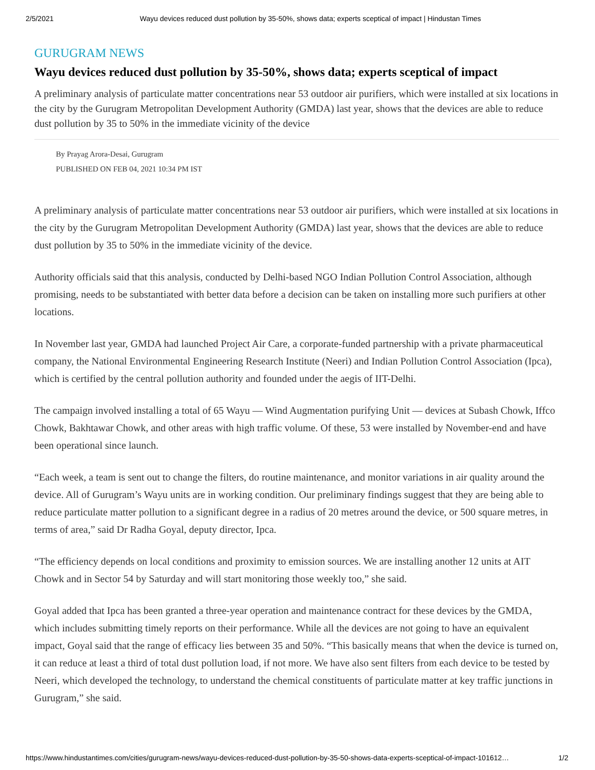2/5/2021 Wayu devices reduced dust pollution by 35-50%, shows data; experts sceptical of impact | Hindustan Times
GURUGRAM NEWS
Wayu devices reduced dust pollution by 35-50%, shows data; experts sceptical of impact
A preliminary analysis of particulate matter concentrations near 53 outdoor air purifiers, which were installed at six locations in the city by the Gurugram Metropolitan Development Authority (GMDA) last year, shows that the devices are able to reduce dust pollution by 35 to 50% in the immediate vicinity of the device
By Prayag Arora-Desai, Gurugram
PUBLISHED ON FEB 04, 2021 10:34 PM IST
A preliminary analysis of particulate matter concentrations near 53 outdoor air purifiers, which were installed at six locations in the city by the Gurugram Metropolitan Development Authority (GMDA) last year, shows that the devices are able to reduce dust pollution by 35 to 50% in the immediate vicinity of the device.
Authority officials said that this analysis, conducted by Delhi-based NGO Indian Pollution Control Association, although promising, needs to be substantiated with better data before a decision can be taken on installing more such purifiers at other locations.
In November last year, GMDA had launched Project Air Care, a corporate-funded partnership with a private pharmaceutical company, the National Environmental Engineering Research Institute (Neeri) and Indian Pollution Control Association (Ipca), which is certified by the central pollution authority and founded under the aegis of IIT-Delhi.
The campaign involved installing a total of 65 Wayu — Wind Augmentation purifying Unit — devices at Subash Chowk, Iffco Chowk, Bakhtawar Chowk, and other areas with high traffic volume. Of these, 53 were installed by November-end and have been operational since launch.
“Each week, a team is sent out to change the filters, do routine maintenance, and monitor variations in air quality around the device. All of Gurugram’s Wayu units are in working condition. Our preliminary findings suggest that they are being able to reduce particulate matter pollution to a significant degree in a radius of 20 metres around the device, or 500 square metres, in terms of area,” said Dr Radha Goyal, deputy director, Ipca.
“The efficiency depends on local conditions and proximity to emission sources. We are installing another 12 units at AIT Chowk and in Sector 54 by Saturday and will start monitoring those weekly too,” she said.
Goyal added that Ipca has been granted a three-year operation and maintenance contract for these devices by the GMDA, which includes submitting timely reports on their performance. While all the devices are not going to have an equivalent impact, Goyal said that the range of efficacy lies between 35 and 50%. “This basically means that when the device is turned on, it can reduce at least a third of total dust pollution load, if not more. We have also sent filters from each device to be tested by Neeri, which developed the technology, to understand the chemical constituents of particulate matter at key traffic junctions in Gurugram,” she said.
https://www.hindustantimes.com/cities/gurugram-news/wayu-devices-reduced-dust-pollution-by-35-50-shows-data-experts-sceptical-of-impact-101612… 1/2